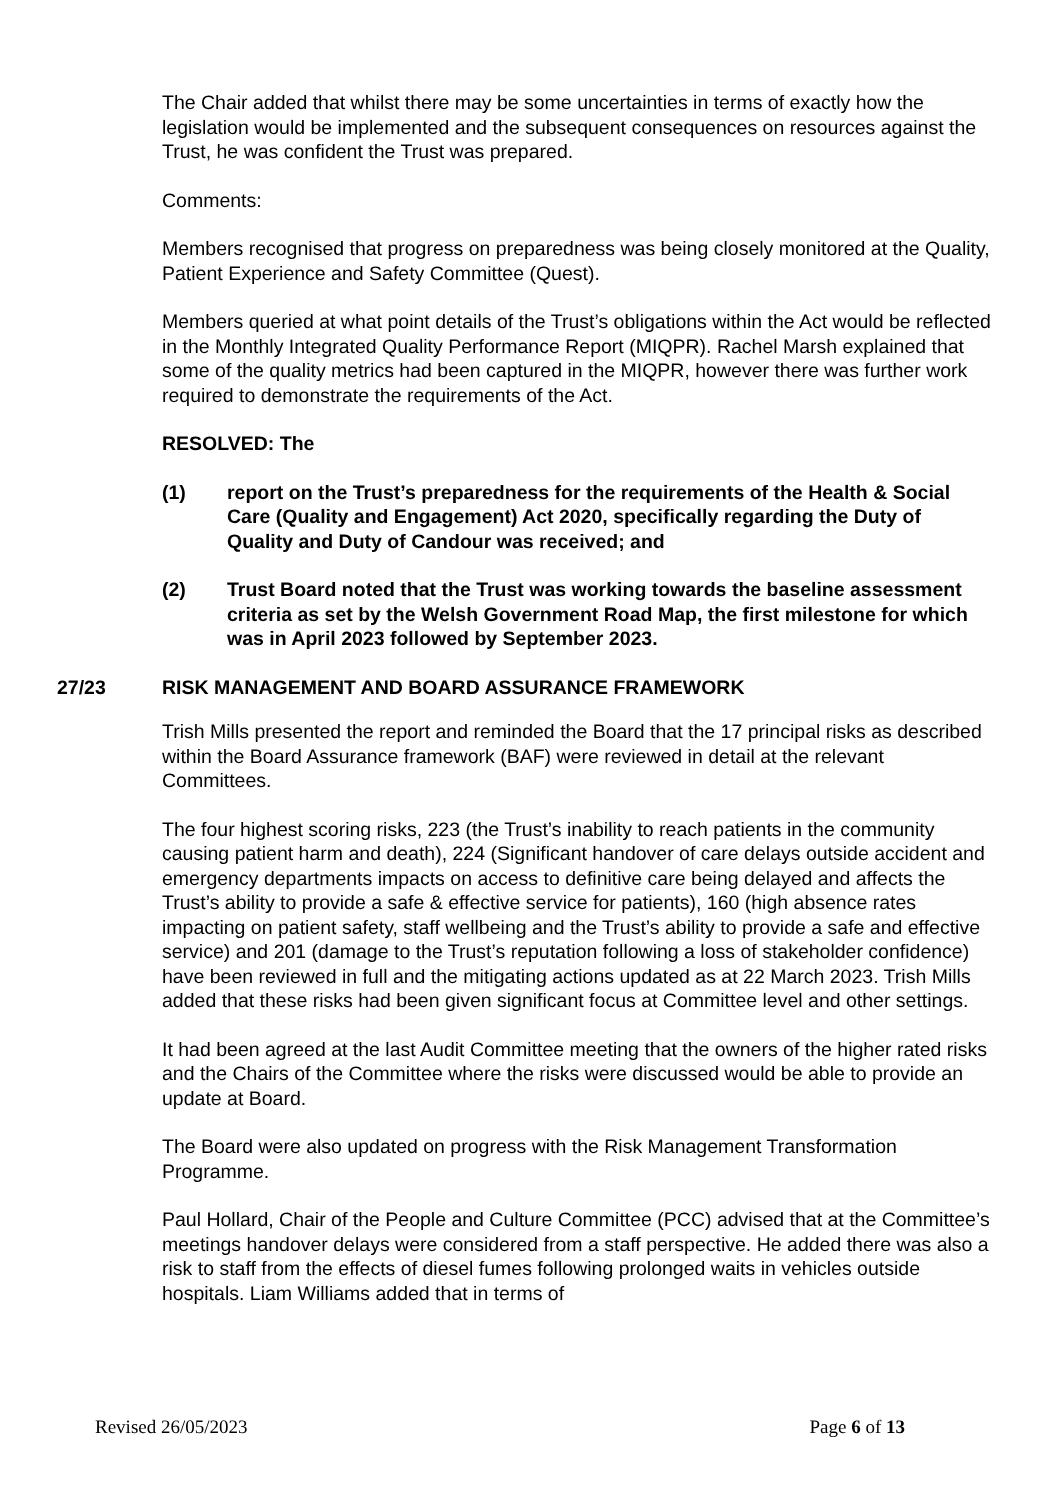The Chair added that whilst there may be some uncertainties in terms of exactly how the legislation would be implemented and the subsequent consequences on resources against the Trust, he was confident the Trust was prepared.
Comments:
Members recognised that progress on preparedness was being closely monitored at the Quality, Patient Experience and Safety Committee (Quest).
Members queried at what point details of the Trust’s obligations within the Act would be reflected in the Monthly Integrated Quality Performance Report (MIQPR). Rachel Marsh explained that some of the quality metrics had been captured in the MIQPR, however there was further work required to demonstrate the requirements of the Act.
RESOLVED: The
(1) report on the Trust’s preparedness for the requirements of the Health & Social Care (Quality and Engagement) Act 2020, specifically regarding the Duty of Quality and Duty of Candour was received; and
(2) Trust Board noted that the Trust was working towards the baseline assessment criteria as set by the Welsh Government Road Map, the first milestone for which was in April 2023 followed by September 2023.
27/23 RISK MANAGEMENT AND BOARD ASSURANCE FRAMEWORK
Trish Mills presented the report and reminded the Board that the 17 principal risks as described within the Board Assurance framework (BAF) were reviewed in detail at the relevant Committees.
The four highest scoring risks, 223 (the Trust’s inability to reach patients in the community causing patient harm and death), 224 (Significant handover of care delays outside accident and emergency departments impacts on access to definitive care being delayed and affects the Trust’s ability to provide a safe & effective service for patients), 160 (high absence rates impacting on patient safety, staff wellbeing and the Trust’s ability to provide a safe and effective service) and 201 (damage to the Trust’s reputation following a loss of stakeholder confidence) have been reviewed in full and the mitigating actions updated as at 22 March 2023. Trish Mills added that these risks had been given significant focus at Committee level and other settings.
It had been agreed at the last Audit Committee meeting that the owners of the higher rated risks and the Chairs of the Committee where the risks were discussed would be able to provide an update at Board.
The Board were also updated on progress with the Risk Management Transformation Programme.
Paul Hollard, Chair of the People and Culture Committee (PCC) advised that at the Committee’s meetings handover delays were considered from a staff perspective. He added there was also a risk to staff from the effects of diesel fumes following prolonged waits in vehicles outside hospitals. Liam Williams added that in terms of
Revised 26/05/2023 Page 6 of 13